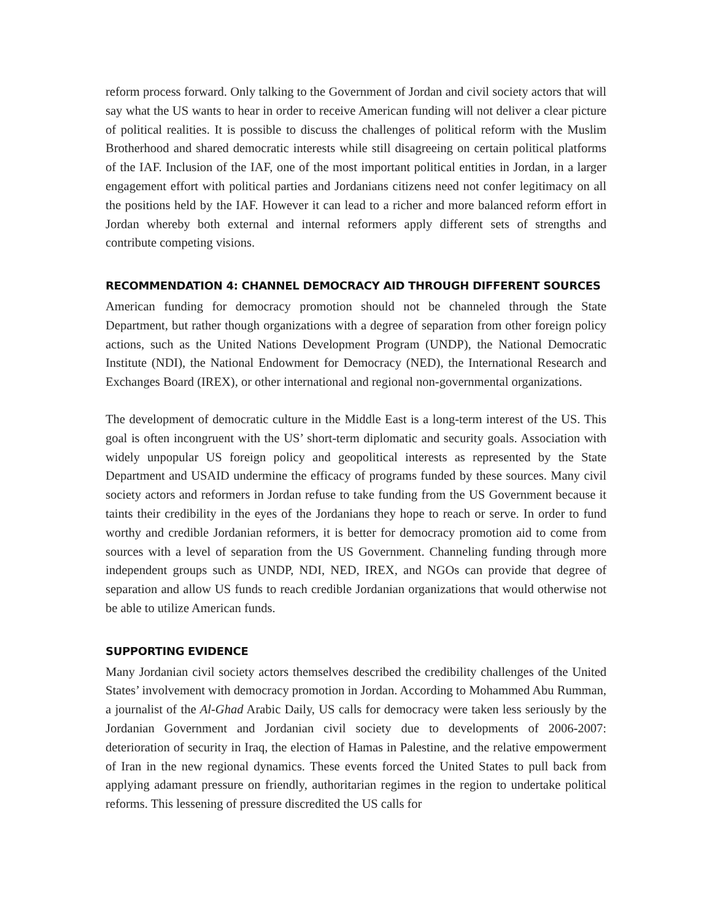reform process forward. Only talking to the Government of Jordan and civil society actors that will say what the US wants to hear in order to receive American funding will not deliver a clear picture of political realities. It is possible to discuss the challenges of political reform with the Muslim Brotherhood and shared democratic interests while still disagreeing on certain political platforms of the IAF. Inclusion of the IAF, one of the most important political entities in Jordan, in a larger engagement effort with political parties and Jordanians citizens need not confer legitimacy on all the positions held by the IAF. However it can lead to a richer and more balanced reform effort in Jordan whereby both external and internal reformers apply different sets of strengths and contribute competing visions.
RECOMMENDATION 4: CHANNEL DEMOCRACY AID THROUGH DIFFERENT SOURCES
American funding for democracy promotion should not be channeled through the State Department, but rather though organizations with a degree of separation from other foreign policy actions, such as the United Nations Development Program (UNDP), the National Democratic Institute (NDI), the National Endowment for Democracy (NED), the International Research and Exchanges Board (IREX), or other international and regional non-governmental organizations.
The development of democratic culture in the Middle East is a long-term interest of the US. This goal is often incongruent with the US’ short-term diplomatic and security goals. Association with widely unpopular US foreign policy and geopolitical interests as represented by the State Department and USAID undermine the efficacy of programs funded by these sources. Many civil society actors and reformers in Jordan refuse to take funding from the US Government because it taints their credibility in the eyes of the Jordanians they hope to reach or serve. In order to fund worthy and credible Jordanian reformers, it is better for democracy promotion aid to come from sources with a level of separation from the US Government. Channeling funding through more independent groups such as UNDP, NDI, NED, IREX, and NGOs can provide that degree of separation and allow US funds to reach credible Jordanian organizations that would otherwise not be able to utilize American funds.
SUPPORTING EVIDENCE
Many Jordanian civil society actors themselves described the credibility challenges of the United States’ involvement with democracy promotion in Jordan. According to Mohammed Abu Rumman, a journalist of the Al-Ghad Arabic Daily, US calls for democracy were taken less seriously by the Jordanian Government and Jordanian civil society due to developments of 2006-2007: deterioration of security in Iraq, the election of Hamas in Palestine, and the relative empowerment of Iran in the new regional dynamics. These events forced the United States to pull back from applying adamant pressure on friendly, authoritarian regimes in the region to undertake political reforms. This lessening of pressure discredited the US calls for